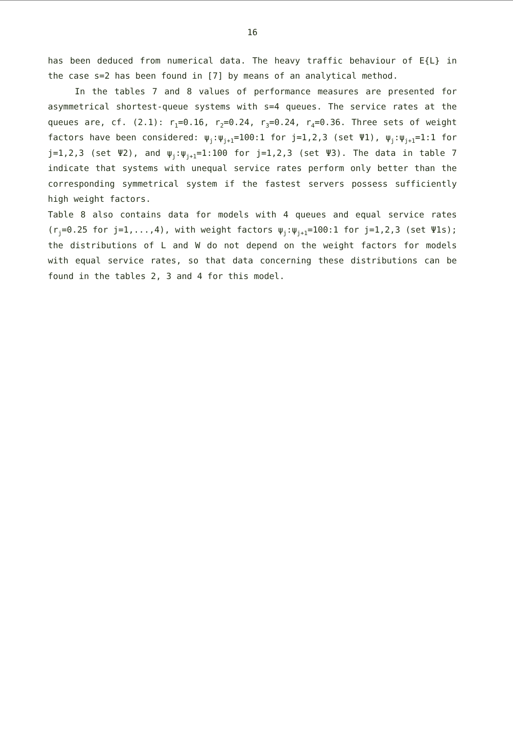16
has been deduced from numerical data. The heavy traffic behaviour of E{L} in the case s=2 has been found in [7] by means of an analytical method.
In the tables 7 and 8 values of performance measures are presented for asymmetrical shortest-queue systems with s=4 queues. The service rates at the queues are, cf. (2.1): r<sub>1</sub>=0.16, r<sub>2</sub>=0.24, r<sub>3</sub>=0.24, r<sub>4</sub>=0.36. Three sets of weight factors have been considered: ψ<sub>j</sub>:ψ<sub>j+1</sub>=100:1 for j=1,2,3 (set Ψ1), ψ<sub>j</sub>:ψ<sub>j+1</sub>=1:1 for j=1,2,3 (set Ψ2), and ψ<sub>j</sub>:ψ<sub>j+1</sub>=1:100 for j=1,2,3 (set Ψ3). The data in table 7 indicate that systems with unequal service rates perform only better than the corresponding symmetrical system if the fastest servers possess sufficiently high weight factors.
Table 8 also contains data for models with 4 queues and equal service rates (r<sub>j</sub>=0.25 for j=1,...,4), with weight factors ψ<sub>j</sub>:ψ<sub>j+1</sub>=100:1 for j=1,2,3 (set Ψ1s); the distributions of L and W do not depend on the weight factors for models with equal service rates, so that data concerning these distributions can be found in the tables 2, 3 and 4 for this model.